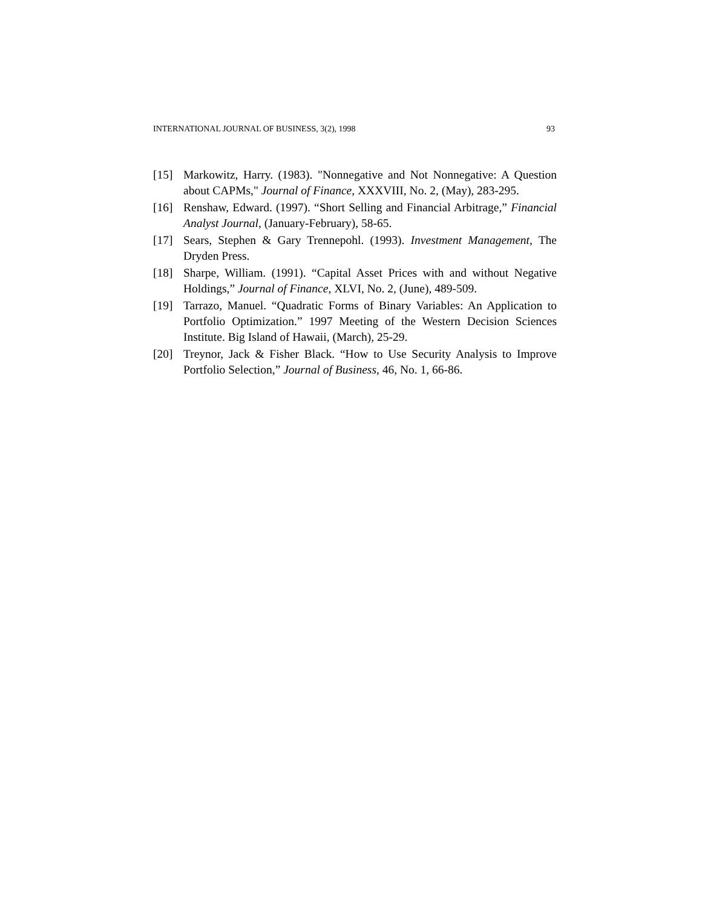INTERNATIONAL JOURNAL OF BUSINESS, 3(2), 1998 93
[15] Markowitz, Harry. (1983). "Nonnegative and Not Nonnegative: A Question about CAPMs," Journal of Finance, XXXVIII, No. 2, (May), 283-295.
[16] Renshaw, Edward. (1997). “Short Selling and Financial Arbitrage,” Financial Analyst Journal, (January-February), 58-65.
[17] Sears, Stephen & Gary Trennepohl. (1993). Investment Management, The Dryden Press.
[18] Sharpe, William. (1991). “Capital Asset Prices with and without Negative Holdings,” Journal of Finance, XLVI, No. 2, (June), 489-509.
[19] Tarrazo, Manuel. “Quadratic Forms of Binary Variables: An Application to Portfolio Optimization.” 1997 Meeting of the Western Decision Sciences Institute. Big Island of Hawaii, (March), 25-29.
[20] Treynor, Jack & Fisher Black. “How to Use Security Analysis to Improve Portfolio Selection,” Journal of Business, 46, No. 1, 66-86.